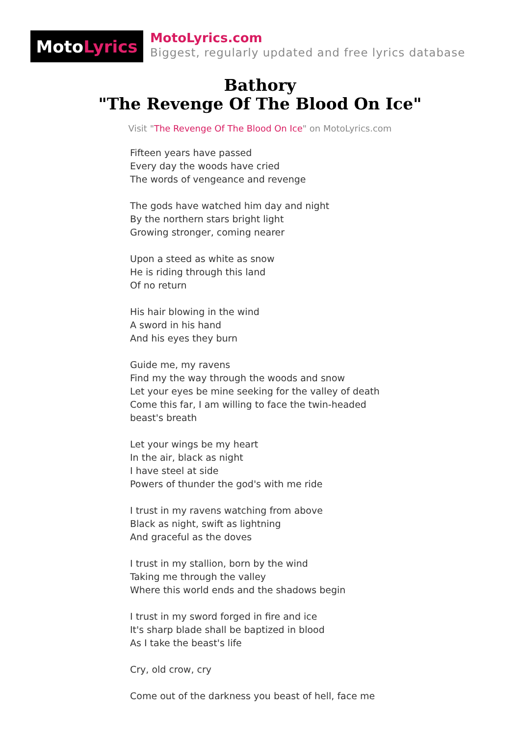Moto Lyrics
MotoLyrics.com
Biggest, regularly updated and free lyrics database
Bathory
"The Revenge Of The Blood On Ice"
Visit "The Revenge Of The Blood On Ice" on MotoLyrics.com
Fifteen years have passed
Every day the woods have cried
The words of vengeance and revenge
The gods have watched him day and night
By the northern stars bright light
Growing stronger, coming nearer
Upon a steed as white as snow
He is riding through this land
Of no return
His hair blowing in the wind
A sword in his hand
And his eyes they burn
Guide me, my ravens
Find my the way through the woods and snow
Let your eyes be mine seeking for the valley of death
Come this far, I am willing to face the twin-headed
beast's breath
Let your wings be my heart
In the air, black as night
I have steel at side
Powers of thunder the god's with me ride
I trust in my ravens watching from above
Black as night, swift as lightning
And graceful as the doves
I trust in my stallion, born by the wind
Taking me through the valley
Where this world ends and the shadows begin
I trust in my sword forged in fire and ice
It's sharp blade shall be baptized in blood
As I take the beast's life
Cry, old crow, cry
Come out of the darkness you beast of hell, face me